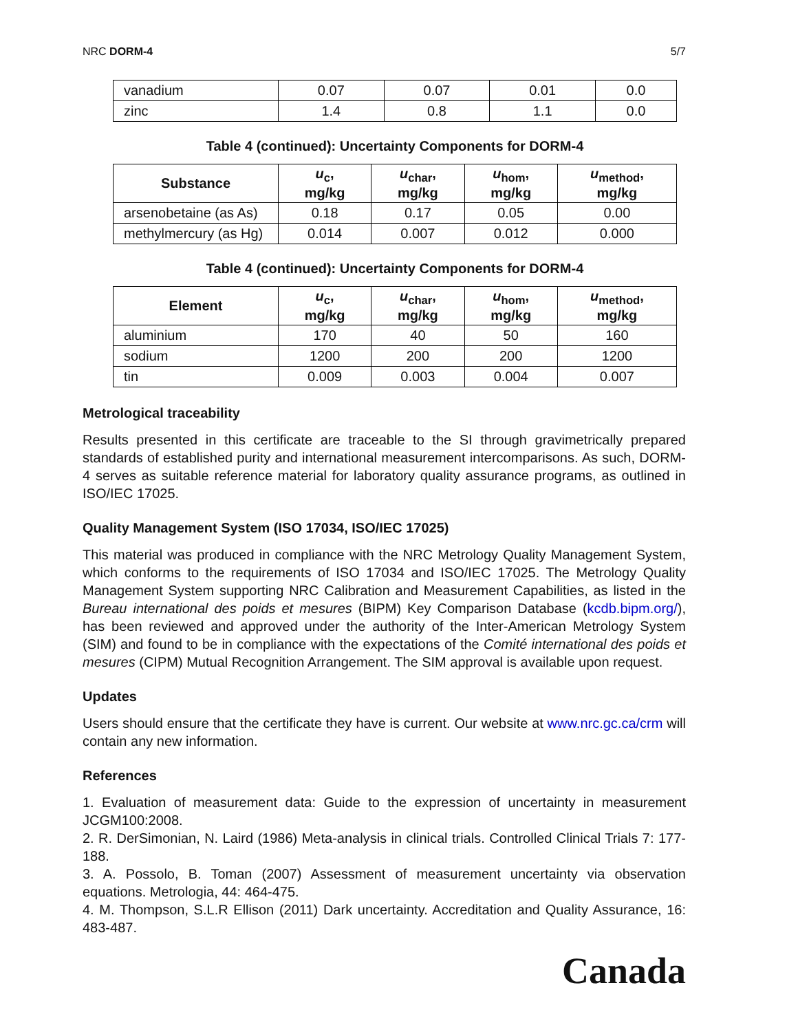NRC DORM-4 5/7
| vanadium | 0.07 | 0.07 | 0.01 | 0.0 |
| zinc | 1.4 | 0.8 | 1.1 | 0.0 |
Table 4 (continued): Uncertainty Components for DORM-4
| Substance | u<sub>c</sub>, mg/kg | u<sub>char</sub>, mg/kg | u<sub>hom</sub>, mg/kg | u<sub>method</sub>, mg/kg |
| --- | --- | --- | --- | --- |
| arsenobetaine (as As) | 0.18 | 0.17 | 0.05 | 0.00 |
| methylmercury (as Hg) | 0.014 | 0.007 | 0.012 | 0.000 |
Table 4 (continued): Uncertainty Components for DORM-4
| Element | u<sub>c</sub>, mg/kg | u<sub>char</sub>, mg/kg | u<sub>hom</sub>, mg/kg | u<sub>method</sub>, mg/kg |
| --- | --- | --- | --- | --- |
| aluminium | 170 | 40 | 50 | 160 |
| sodium | 1200 | 200 | 200 | 1200 |
| tin | 0.009 | 0.003 | 0.004 | 0.007 |
Metrological traceability
Results presented in this certificate are traceable to the SI through gravimetrically prepared standards of established purity and international measurement intercomparisons. As such, DORM-4 serves as suitable reference material for laboratory quality assurance programs, as outlined in ISO/IEC 17025.
Quality Management System (ISO 17034, ISO/IEC 17025)
This material was produced in compliance with the NRC Metrology Quality Management System, which conforms to the requirements of ISO 17034 and ISO/IEC 17025. The Metrology Quality Management System supporting NRC Calibration and Measurement Capabilities, as listed in the Bureau international des poids et mesures (BIPM) Key Comparison Database (kcdb.bipm.org/), has been reviewed and approved under the authority of the Inter-American Metrology System (SIM) and found to be in compliance with the expectations of the Comité international des poids et mesures (CIPM) Mutual Recognition Arrangement. The SIM approval is available upon request.
Updates
Users should ensure that the certificate they have is current. Our website at www.nrc.gc.ca/crm will contain any new information.
References
1. Evaluation of measurement data: Guide to the expression of uncertainty in measurement JCGM100:2008.
2. R. DerSimonian, N. Laird (1986) Meta-analysis in clinical trials. Controlled Clinical Trials 7: 177-188.
3. A. Possolo, B. Toman (2007) Assessment of measurement uncertainty via observation equations. Metrologia, 44: 464-475.
4. M. Thompson, S.L.R Ellison (2011) Dark uncertainty. Accreditation and Quality Assurance, 16: 483-487.
Canada